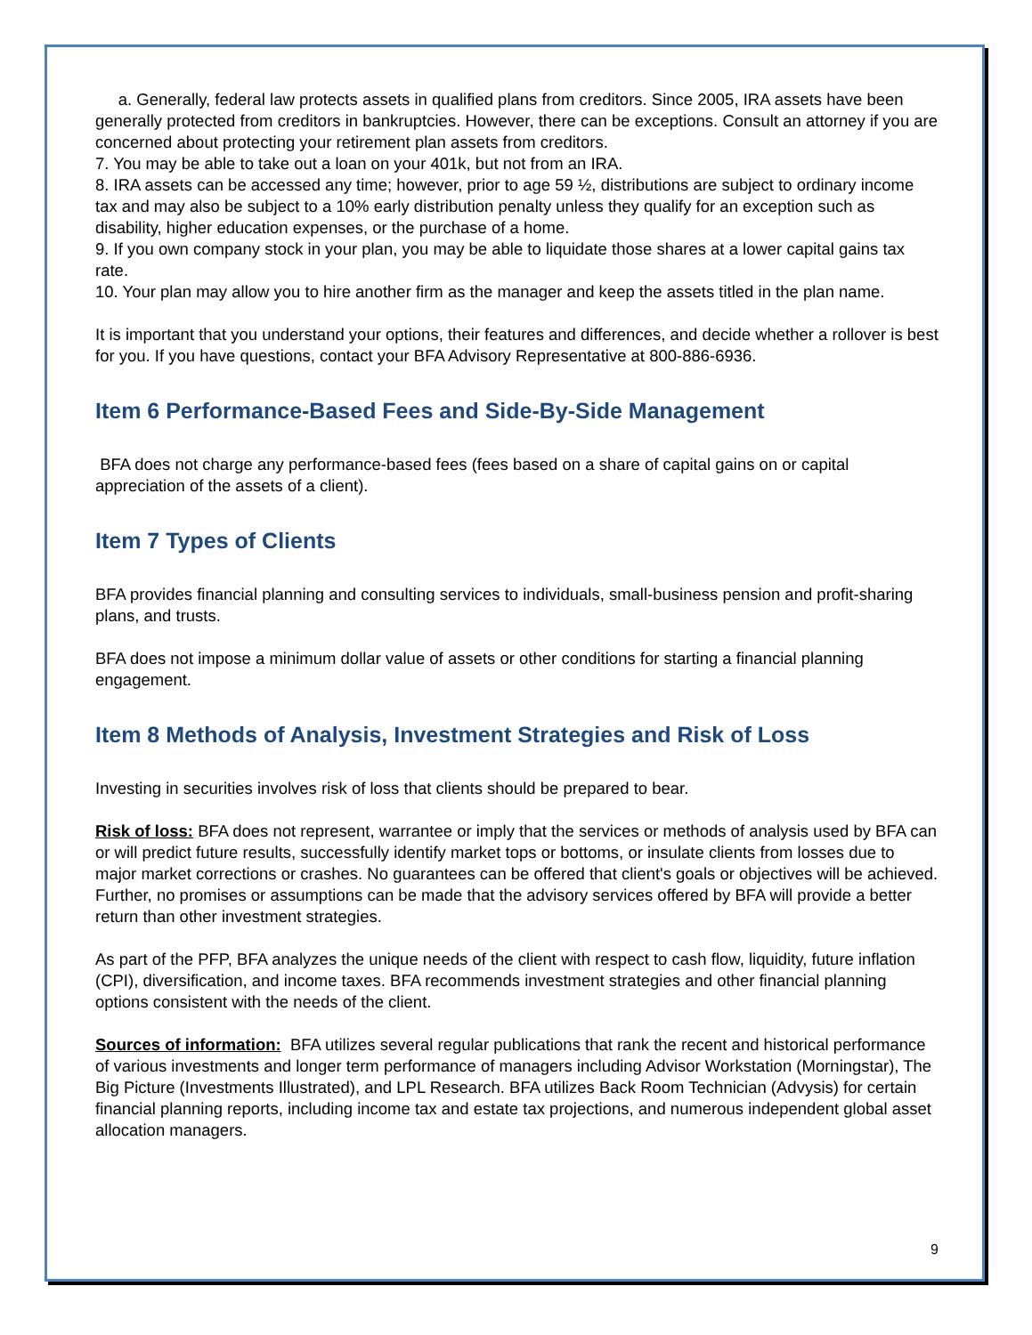a. Generally, federal law protects assets in qualified plans from creditors. Since 2005, IRA assets have been generally protected from creditors in bankruptcies. However, there can be exceptions. Consult an attorney if you are concerned about protecting your retirement plan assets from creditors.
7. You may be able to take out a loan on your 401k, but not from an IRA.
8. IRA assets can be accessed any time; however, prior to age 59 ½, distributions are subject to ordinary income tax and may also be subject to a 10% early distribution penalty unless they qualify for an exception such as disability, higher education expenses, or the purchase of a home.
9. If you own company stock in your plan, you may be able to liquidate those shares at a lower capital gains tax rate.
10. Your plan may allow you to hire another firm as the manager and keep the assets titled in the plan name.
It is important that you understand your options, their features and differences, and decide whether a rollover is best for you. If you have questions, contact your BFA Advisory Representative at 800-886-6936.
Item 6 Performance-Based Fees and Side-By-Side Management
BFA does not charge any performance-based fees (fees based on a share of capital gains on or capital appreciation of the assets of a client).
Item 7 Types of Clients
BFA provides financial planning and consulting services to individuals, small-business pension and profit-sharing plans, and trusts.
BFA does not impose a minimum dollar value of assets or other conditions for starting a financial planning engagement.
Item 8 Methods of Analysis, Investment Strategies and Risk of Loss
Investing in securities involves risk of loss that clients should be prepared to bear.
Risk of loss: BFA does not represent, warrantee or imply that the services or methods of analysis used by BFA can or will predict future results, successfully identify market tops or bottoms, or insulate clients from losses due to major market corrections or crashes. No guarantees can be offered that client's goals or objectives will be achieved. Further, no promises or assumptions can be made that the advisory services offered by BFA will provide a better return than other investment strategies.
As part of the PFP, BFA analyzes the unique needs of the client with respect to cash flow, liquidity, future inflation (CPI), diversification, and income taxes. BFA recommends investment strategies and other financial planning options consistent with the needs of the client.
Sources of information: BFA utilizes several regular publications that rank the recent and historical performance of various investments and longer term performance of managers including Advisor Workstation (Morningstar), The Big Picture (Investments Illustrated), and LPL Research. BFA utilizes Back Room Technician (Advysis) for certain financial planning reports, including income tax and estate tax projections, and numerous independent global asset allocation managers.
9